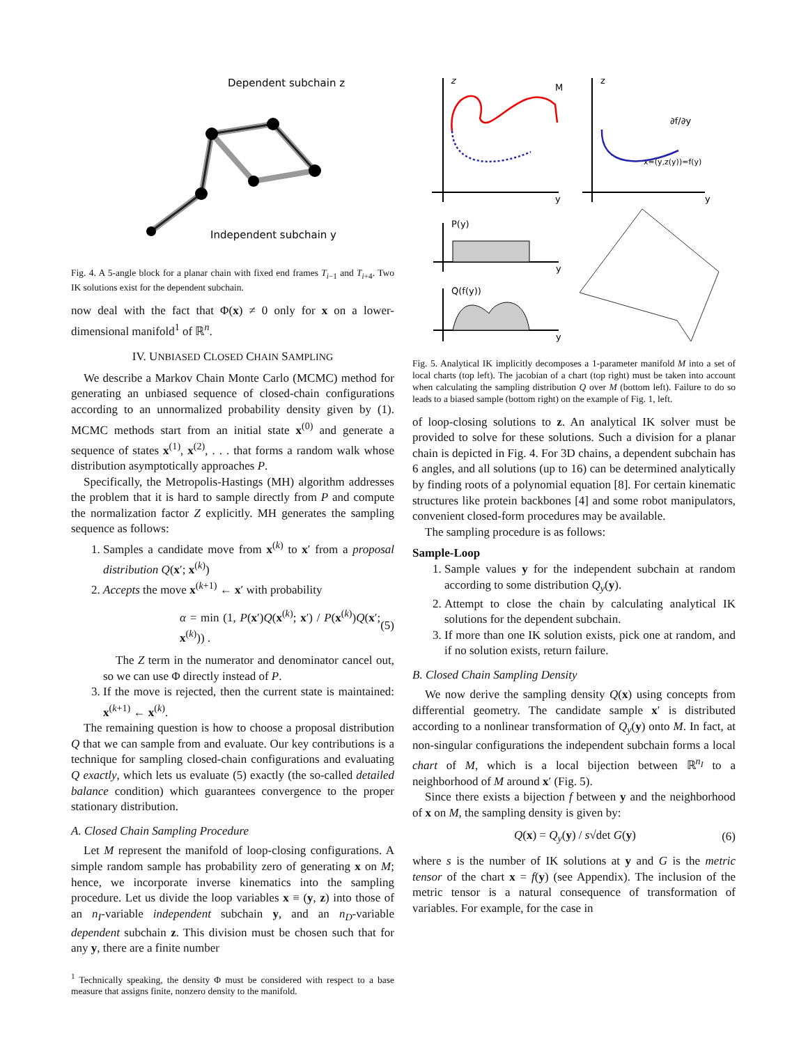Dependent subchain z
Independent subchain y
Fig. 4. A 5-angle block for a planar chain with fixed end frames T<sub>i−1</sub> and T<sub>i+4</sub>. Two IK solutions exist for the dependent subchain.
now deal with the fact that Φ(x) ≠ 0 only for x on a lower-dimensional manifold<sup>1</sup> of ℝ<sup>n</sup>.
IV. UNBIASED CLOSED CHAIN SAMPLING
We describe a Markov Chain Monte Carlo (MCMC) method for generating an unbiased sequence of closed-chain configurations according to an unnormalized probability density given by (1). MCMC methods start from an initial state x<sup>(0)</sup> and generate a sequence of states x<sup>(1)</sup>, x<sup>(2)</sup>, . . . that forms a random walk whose distribution asymptotically approaches P.
Specifically, the Metropolis-Hastings (MH) algorithm addresses the problem that it is hard to sample directly from P and compute the normalization factor Z explicitly. MH generates the sampling sequence as follows:
1. Samples a candidate move from x<sup>(k)</sup> to x′ from a proposal distribution Q(x′; x<sup>(k)</sup>)
2. Accepts the move x<sup>(k+1)</sup> ← x′ with probability
α = min (1, P(x′)Q(x<sup>(k)</sup>; x′) / P(x<sup>(k)</sup>)Q(x′; x<sup>(k)</sup>)) . (5)
The Z term in the numerator and denominator cancel out, so we can use Φ directly instead of P.
3. If the move is rejected, then the current state is maintained: x<sup>(k+1)</sup> ← x<sup>(k)</sup>.
The remaining question is how to choose a proposal distribution Q that we can sample from and evaluate. Our key contributions is a technique for sampling closed-chain configurations and evaluating Q exactly, which lets us evaluate (5) exactly (the so-called detailed balance condition) which guarantees convergence to the proper stationary distribution.
A. Closed Chain Sampling Procedure
Let M represent the manifold of loop-closing configurations. A simple random sample has probability zero of generating x on M; hence, we incorporate inverse kinematics into the sampling procedure. Let us divide the loop variables x ≡ (y, z) into those of an n<sub>I</sub>-variable independent subchain y, and an n<sub>D</sub>-variable dependent subchain z. This division must be chosen such that for any y, there are a finite number
<sup>1</sup> Technically speaking, the density Φ must be considered with respect to a base measure that assigns finite, nonzero density to the manifold.
z
y
M
z
∂f/∂y
x=(y,z(y))=f(y)
y
P(y)
y
Q(f(y))
y
Fig. 5. Analytical IK implicitly decomposes a 1-parameter manifold M into a set of local charts (top left). The jacobian of a chart (top right) must be taken into account when calculating the sampling distribution Q over M (bottom left). Failure to do so leads to a biased sample (bottom right) on the example of Fig. 1, left.
of loop-closing solutions to z. An analytical IK solver must be provided to solve for these solutions. Such a division for a planar chain is depicted in Fig. 4. For 3D chains, a dependent subchain has 6 angles, and all solutions (up to 16) can be determined analytically by finding roots of a polynomial equation [8]. For certain kinematic structures like protein backbones [4] and some robot manipulators, convenient closed-form procedures may be available.
The sampling procedure is as follows:
Sample-Loop
1. Sample values y for the independent subchain at random according to some distribution Q<sub>y</sub>(y).
2. Attempt to close the chain by calculating analytical IK solutions for the dependent subchain.
3. If more than one IK solution exists, pick one at random, and if no solution exists, return failure.
B. Closed Chain Sampling Density
We now derive the sampling density Q(x) using concepts from differential geometry. The candidate sample x′ is distributed according to a nonlinear transformation of Q<sub>y</sub>(y) onto M. In fact, at non-singular configurations the independent subchain forms a local chart of M, which is a local bijection between ℝ<sup>n<sub>I</sub></sup> to a neighborhood of M around x′ (Fig. 5).
Since there exists a bijection f between y and the neighborhood of x on M, the sampling density is given by:
Q(x) = Q<sub>y</sub>(y) / s√det G(y) (6)
where s is the number of IK solutions at y and G is the metric tensor of the chart x = f(y) (see Appendix). The inclusion of the metric tensor is a natural consequence of transformation of variables. For example, for the case in